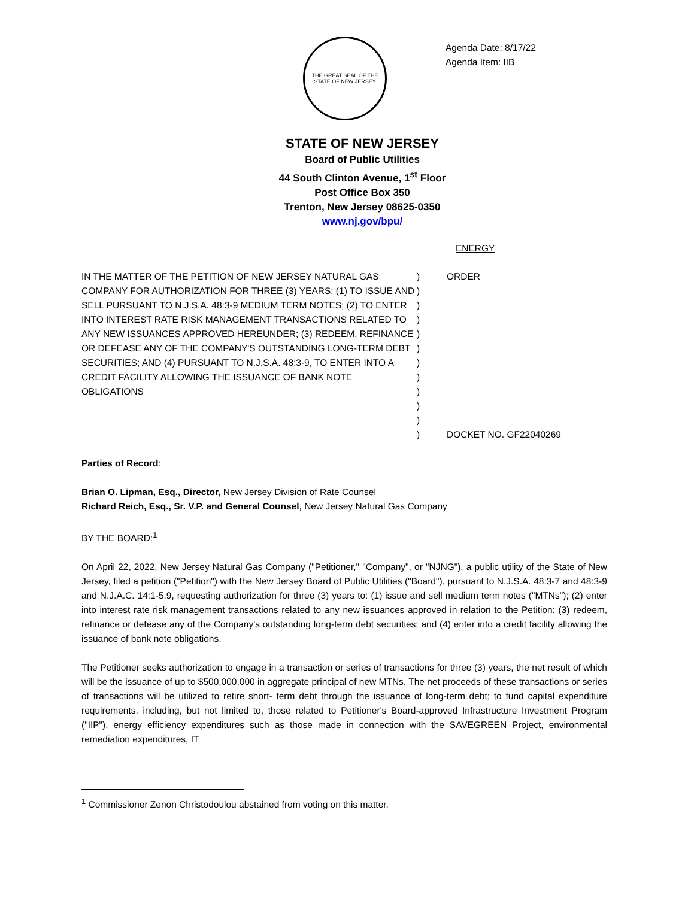Agenda Date: 8/17/22
Agenda Item: IIB
THE GREAT SEAL OF THE STATE OF NEW JERSEY
STATE OF NEW JERSEY
Board of Public Utilities
44 South Clinton Avenue, 1<sup>st</sup> Floor
Post Office Box 350
Trenton, New Jersey 08625-0350
www.nj.gov/bpu/
ENERGY
IN THE MATTER OF THE PETITION OF NEW JERSEY NATURAL GAS COMPANY FOR AUTHORIZATION FOR THREE (3) YEARS: (1) TO ISSUE AND SELL PURSUANT TO N.J.S.A. 48:3-9 MEDIUM TERM NOTES; (2) TO ENTER INTO INTEREST RATE RISK MANAGEMENT TRANSACTIONS RELATED TO ANY NEW ISSUANCES APPROVED HEREUNDER; (3) REDEEM, REFINANCE OR DEFEASE ANY OF THE COMPANY'S OUTSTANDING LONG-TERM DEBT SECURITIES; AND (4) PURSUANT TO N.J.S.A. 48:3-9, TO ENTER INTO A CREDIT FACILITY ALLOWING THE ISSUANCE OF BANK NOTE OBLIGATIONS
)
)
)
)
)
)
)
)
)
)
)
)
ORDER
DOCKET NO. GF22040269
Parties of Record:
Brian O. Lipman, Esq., Director, New Jersey Division of Rate Counsel
Richard Reich, Esq., Sr. V.P. and General Counsel, New Jersey Natural Gas Company
BY THE BOARD:<sup>1</sup>
On April 22, 2022, New Jersey Natural Gas Company ("Petitioner," "Company", or "NJNG"), a public utility of the State of New Jersey, filed a petition ("Petition") with the New Jersey Board of Public Utilities ("Board"), pursuant to N.J.S.A. 48:3-7 and 48:3-9 and N.J.A.C. 14:1-5.9, requesting authorization for three (3) years to: (1) issue and sell medium term notes ("MTNs"); (2) enter into interest rate risk management transactions related to any new issuances approved in relation to the Petition; (3) redeem, refinance or defease any of the Company's outstanding long-term debt securities; and (4) enter into a credit facility allowing the issuance of bank note obligations.
The Petitioner seeks authorization to engage in a transaction or series of transactions for three (3) years, the net result of which will be the issuance of up to $500,000,000 in aggregate principal of new MTNs. The net proceeds of these transactions or series of transactions will be utilized to retire short- term debt through the issuance of long-term debt; to fund capital expenditure requirements, including, but not limited to, those related to Petitioner's Board-approved Infrastructure Investment Program ("IIP"), energy efficiency expenditures such as those made in connection with the SAVEGREEN Project, environmental remediation expenditures, IT
<sup>1</sup> Commissioner Zenon Christodoulou abstained from voting on this matter.